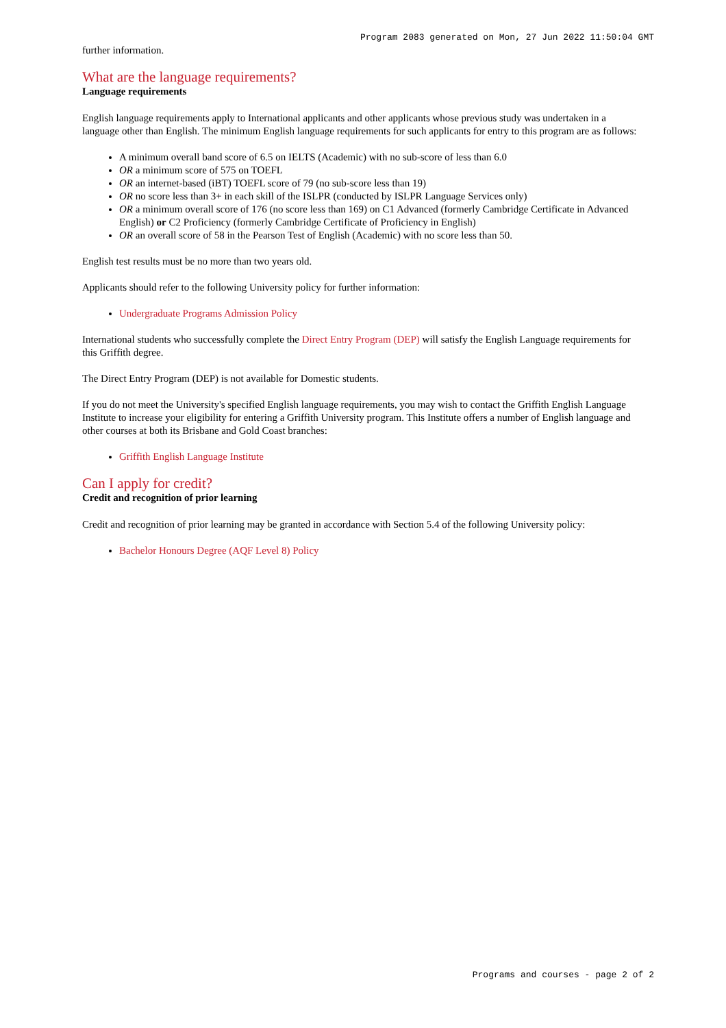Program 2083 generated on Mon, 27 Jun 2022 11:50:04 GMT
further information.
What are the language requirements?
Language requirements
English language requirements apply to International applicants and other applicants whose previous study was undertaken in a language other than English. The minimum English language requirements for such applicants for entry to this program are as follows:
A minimum overall band score of 6.5 on IELTS (Academic) with no sub-score of less than 6.0
OR a minimum score of 575 on TOEFL
OR an internet-based (iBT) TOEFL score of 79 (no sub-score less than 19)
OR no score less than 3+ in each skill of the ISLPR (conducted by ISLPR Language Services only)
OR a minimum overall score of 176 (no score less than 169) on C1 Advanced (formerly Cambridge Certificate in Advanced English) or C2 Proficiency (formerly Cambridge Certificate of Proficiency in English)
OR an overall score of 58 in the Pearson Test of English (Academic) with no score less than 50.
English test results must be no more than two years old.
Applicants should refer to the following University policy for further information:
Undergraduate Programs Admission Policy
International students who successfully complete the Direct Entry Program (DEP) will satisfy the English Language requirements for this Griffith degree.
The Direct Entry Program (DEP) is not available for Domestic students.
If you do not meet the University's specified English language requirements, you may wish to contact the Griffith English Language Institute to increase your eligibility for entering a Griffith University program. This Institute offers a number of English language and other courses at both its Brisbane and Gold Coast branches:
Griffith English Language Institute
Can I apply for credit?
Credit and recognition of prior learning
Credit and recognition of prior learning may be granted in accordance with Section 5.4 of the following University policy:
Bachelor Honours Degree (AQF Level 8) Policy
Programs and courses - page 2 of 2